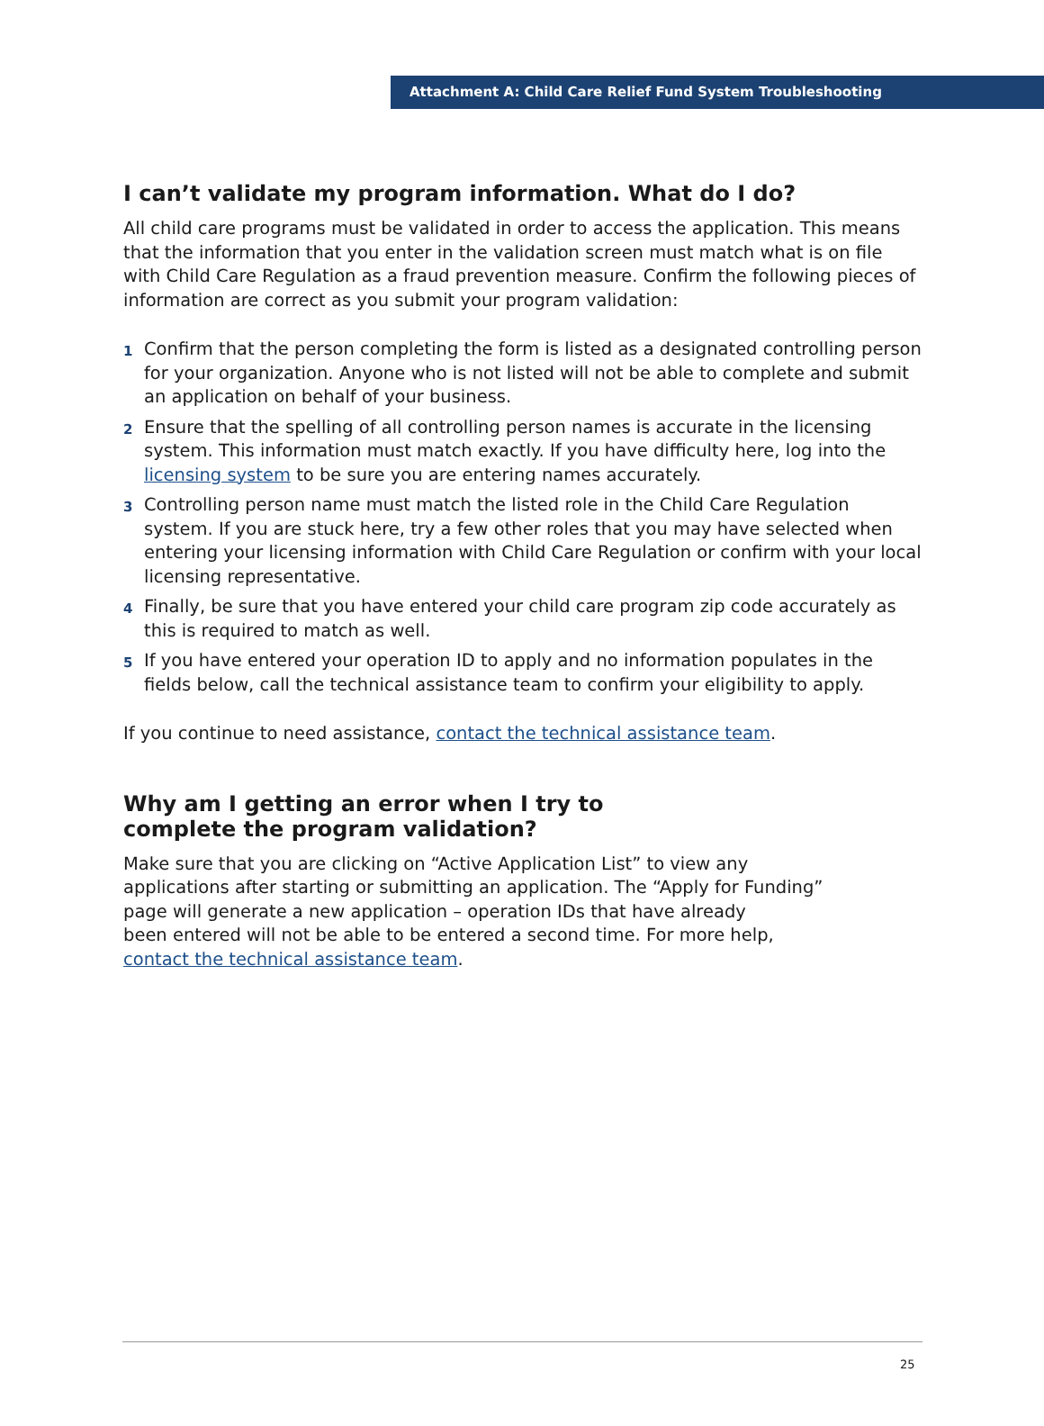Attachment A: Child Care Relief Fund System Troubleshooting
I can’t validate my program information. What do I do?
All child care programs must be validated in order to access the application. This means that the information that you enter in the validation screen must match what is on file with Child Care Regulation as a fraud prevention measure. Confirm the following pieces of information are correct as you submit your program validation:
1 Confirm that the person completing the form is listed as a designated controlling person for your organization. Anyone who is not listed will not be able to complete and submit an application on behalf of your business.
2 Ensure that the spelling of all controlling person names is accurate in the licensing system. This information must match exactly. If you have difficulty here, log into the licensing system to be sure you are entering names accurately.
3 Controlling person name must match the listed role in the Child Care Regulation system. If you are stuck here, try a few other roles that you may have selected when entering your licensing information with Child Care Regulation or confirm with your local licensing representative.
4 Finally, be sure that you have entered your child care program zip code accurately as this is required to match as well.
5 If you have entered your operation ID to apply and no information populates in the fields below, call the technical assistance team to confirm your eligibility to apply.
If you continue to need assistance, contact the technical assistance team.
Why am I getting an error when I try to
complete the program validation?
Make sure that you are clicking on “Active Application List” to view any
applications after starting or submitting an application. The “Apply for Funding”
page will generate a new application – operation IDs that have already
been entered will not be able to be entered a second time. For more help,
contact the technical assistance team.
25